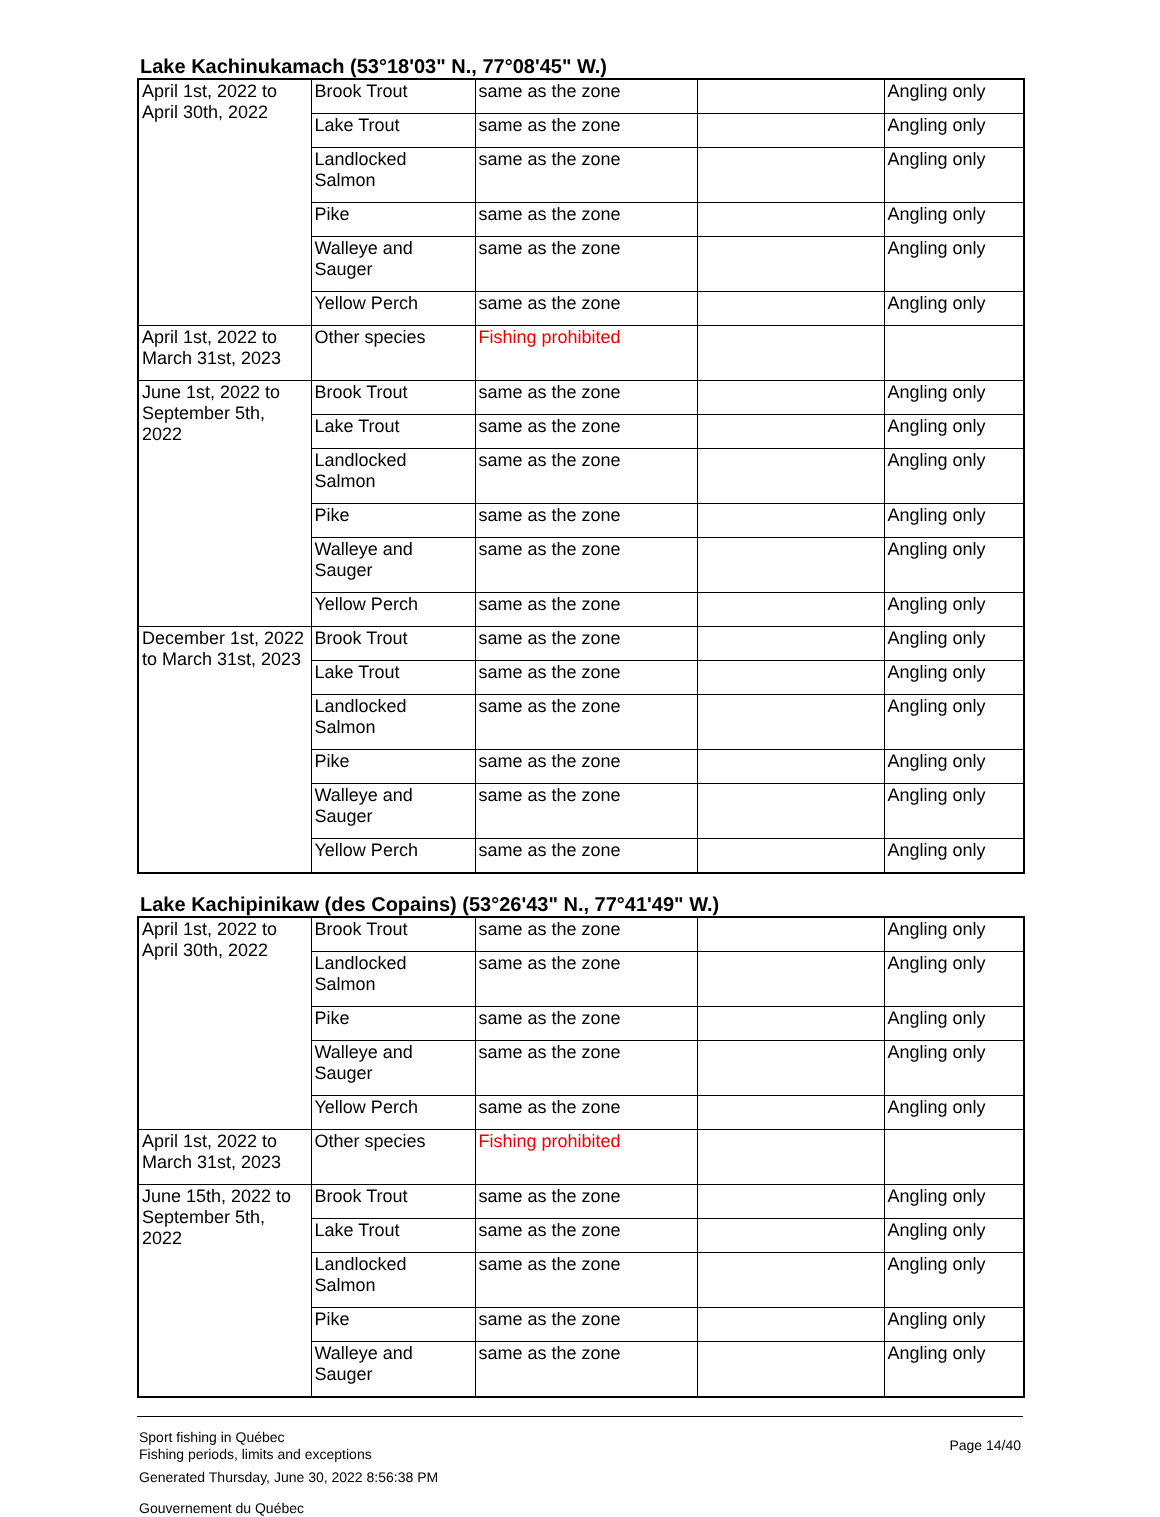Lake Kachinukamach (53°18'03" N., 77°08'45" W.)
| April 1st, 2022 to April 30th, 2022 | Brook Trout | same as the zone | | Angling only |
| | Lake Trout | same as the zone | | Angling only |
| | Landlocked Salmon | same as the zone | | Angling only |
| | Pike | same as the zone | | Angling only |
| | Walleye and Sauger | same as the zone | | Angling only |
| | Yellow Perch | same as the zone | | Angling only |
| April 1st, 2022 to March 31st, 2023 | Other species | Fishing prohibited | | |
| June 1st, 2022 to September 5th, 2022 | Brook Trout | same as the zone | | Angling only |
| | Lake Trout | same as the zone | | Angling only |
| | Landlocked Salmon | same as the zone | | Angling only |
| | Pike | same as the zone | | Angling only |
| | Walleye and Sauger | same as the zone | | Angling only |
| | Yellow Perch | same as the zone | | Angling only |
| December 1st, 2022 to March 31st, 2023 | Brook Trout | same as the zone | | Angling only |
| | Lake Trout | same as the zone | | Angling only |
| | Landlocked Salmon | same as the zone | | Angling only |
| | Pike | same as the zone | | Angling only |
| | Walleye and Sauger | same as the zone | | Angling only |
| | Yellow Perch | same as the zone | | Angling only |
Lake Kachipinikaw (des Copains) (53°26'43" N., 77°41'49" W.)
| April 1st, 2022 to April 30th, 2022 | Brook Trout | same as the zone | | Angling only |
| | Landlocked Salmon | same as the zone | | Angling only |
| | Pike | same as the zone | | Angling only |
| | Walleye and Sauger | same as the zone | | Angling only |
| | Yellow Perch | same as the zone | | Angling only |
| April 1st, 2022 to March 31st, 2023 | Other species | Fishing prohibited | | |
| June 15th, 2022 to September 5th, 2022 | Brook Trout | same as the zone | | Angling only |
| | Lake Trout | same as the zone | | Angling only |
| | Landlocked Salmon | same as the zone | | Angling only |
| | Pike | same as the zone | | Angling only |
| | Walleye and Sauger | same as the zone | | Angling only |
Sport fishing in Québec
Fishing periods, limits and exceptions
Generated Thursday, June 30, 2022 8:56:38 PM
Gouvernement du Québec
Page 14/40